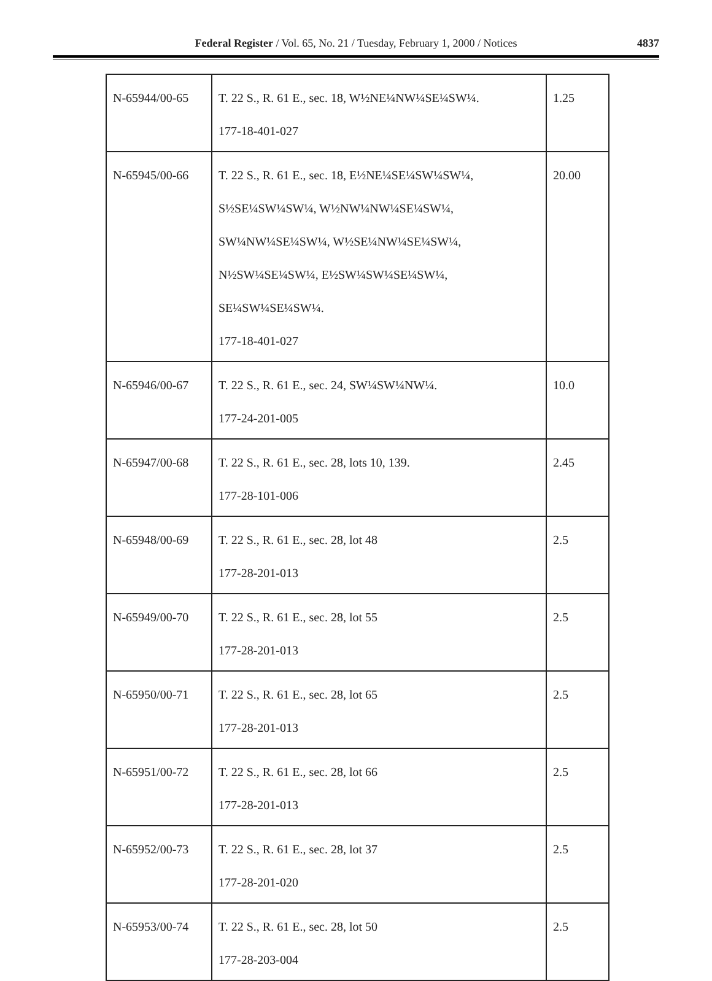Federal Register / Vol. 65, No. 21 / Tuesday, February 1, 2000 / Notices 4837
| N-65944/00-65 | T. 22 S., R. 61 E., sec. 18, W½NE¼NW¼SE¼SW¼. 177-18-401-027 | 1.25 |
| N-65945/00-66 | T. 22 S., R. 61 E., sec. 18, E½NE¼SE¼SW¼SW¼, S½SE¼SW¼SW¼, W½NW¼NW¼SE¼SW¼, SW¼NW¼SE¼SW¼, W½SE¼NW¼SE¼SW¼, N½SW¼SE¼SW¼, E½SW¼SW¼SE¼SW¼, SE¼SW¼SE¼SW¼. 177-18-401-027 | 20.00 |
| N-65946/00-67 | T. 22 S., R. 61 E., sec. 24, SW¼SW¼NW¼. 177-24-201-005 | 10.0 |
| N-65947/00-68 | T. 22 S., R. 61 E., sec. 28, lots 10, 139. 177-28-101-006 | 2.45 |
| N-65948/00-69 | T. 22 S., R. 61 E., sec. 28, lot 48 177-28-201-013 | 2.5 |
| N-65949/00-70 | T. 22 S., R. 61 E., sec. 28, lot 55 177-28-201-013 | 2.5 |
| N-65950/00-71 | T. 22 S., R. 61 E., sec. 28, lot 65 177-28-201-013 | 2.5 |
| N-65951/00-72 | T. 22 S., R. 61 E., sec. 28, lot 66 177-28-201-013 | 2.5 |
| N-65952/00-73 | T. 22 S., R. 61 E., sec. 28, lot 37 177-28-201-020 | 2.5 |
| N-65953/00-74 | T. 22 S., R. 61 E., sec. 28, lot 50 177-28-203-004 | 2.5 |